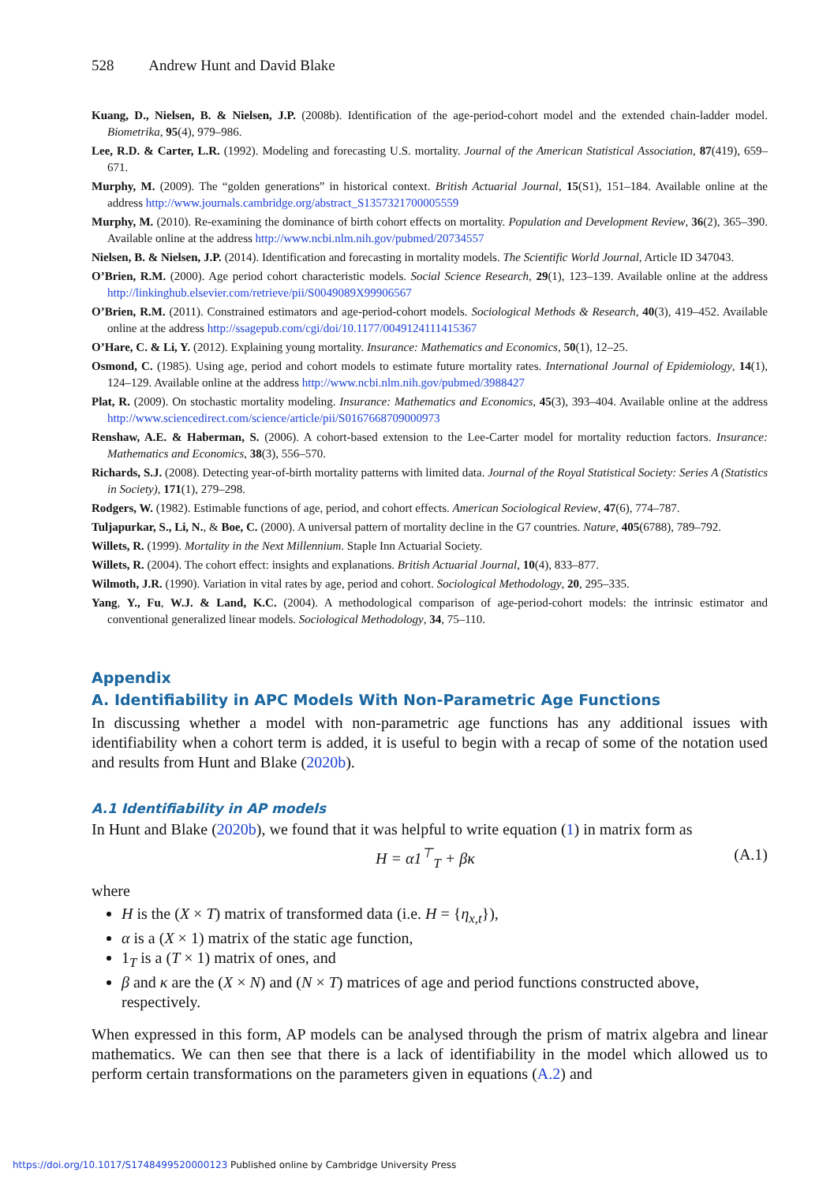528 Andrew Hunt and David Blake
Kuang, D., Nielsen, B. & Nielsen, J.P. (2008b). Identification of the age-period-cohort model and the extended chain-ladder model. Biometrika, 95(4), 979–986.
Lee, R.D. & Carter, L.R. (1992). Modeling and forecasting U.S. mortality. Journal of the American Statistical Association, 87(419), 659–671.
Murphy, M. (2009). The “golden generations” in historical context. British Actuarial Journal, 15(S1), 151–184. Available online at the address http://www.journals.cambridge.org/abstract_S1357321700005559
Murphy, M. (2010). Re-examining the dominance of birth cohort effects on mortality. Population and Development Review, 36(2), 365–390. Available online at the address http://www.ncbi.nlm.nih.gov/pubmed/20734557
Nielsen, B. & Nielsen, J.P. (2014). Identification and forecasting in mortality models. The Scientific World Journal, Article ID 347043.
O’Brien, R.M. (2000). Age period cohort characteristic models. Social Science Research, 29(1), 123–139. Available online at the address http://linkinghub.elsevier.com/retrieve/pii/S0049089X99906567
O’Brien, R.M. (2011). Constrained estimators and age-period-cohort models. Sociological Methods & Research, 40(3), 419–452. Available online at the address http://ssagepub.com/cgi/doi/10.1177/0049124111415367
O’Hare, C. & Li, Y. (2012). Explaining young mortality. Insurance: Mathematics and Economics, 50(1), 12–25.
Osmond, C. (1985). Using age, period and cohort models to estimate future mortality rates. International Journal of Epidemiology, 14(1), 124–129. Available online at the address http://www.ncbi.nlm.nih.gov/pubmed/3988427
Plat, R. (2009). On stochastic mortality modeling. Insurance: Mathematics and Economics, 45(3), 393–404. Available online at the address http://www.sciencedirect.com/science/article/pii/S0167668709000973
Renshaw, A.E. & Haberman, S. (2006). A cohort-based extension to the Lee-Carter model for mortality reduction factors. Insurance: Mathematics and Economics, 38(3), 556–570.
Richards, S.J. (2008). Detecting year-of-birth mortality patterns with limited data. Journal of the Royal Statistical Society: Series A (Statistics in Society), 171(1), 279–298.
Rodgers, W. (1982). Estimable functions of age, period, and cohort effects. American Sociological Review, 47(6), 774–787.
Tuljapurkar, S., Li, N., & Boe, C. (2000). A universal pattern of mortality decline in the G7 countries. Nature, 405(6788), 789–792.
Willets, R. (1999). Mortality in the Next Millennium. Staple Inn Actuarial Society.
Willets, R. (2004). The cohort effect: insights and explanations. British Actuarial Journal, 10(4), 833–877.
Wilmoth, J.R. (1990). Variation in vital rates by age, period and cohort. Sociological Methodology, 20, 295–335.
Yang, Y., Fu, W.J. & Land, K.C. (2004). A methodological comparison of age-period-cohort models: the intrinsic estimator and conventional generalized linear models. Sociological Methodology, 34, 75–110.
Appendix
A. Identifiability in APC Models With Non-Parametric Age Functions
In discussing whether a model with non-parametric age functions has any additional issues with identifiability when a cohort term is added, it is useful to begin with a recap of some of the notation used and results from Hunt and Blake (2020b).
A.1 Identifiability in AP models
In Hunt and Blake (2020b), we found that it was helpful to write equation (1) in matrix form as
H = α1<sup>⊤</sup><sub>T</sub> + βκ (A.1)
where
H is the (X × T) matrix of transformed data (i.e. H = {η<sub>x,t</sub>}),
α is a (X × 1) matrix of the static age function,
1<sub>T</sub> is a (T × 1) matrix of ones, and
β and κ are the (X × N) and (N × T) matrices of age and period functions constructed above, respectively.
When expressed in this form, AP models can be analysed through the prism of matrix algebra and linear mathematics. We can then see that there is a lack of identifiability in the model which allowed us to perform certain transformations on the parameters given in equations (A.2) and
https://doi.org/10.1017/S1748499520000123 Published online by Cambridge University Press